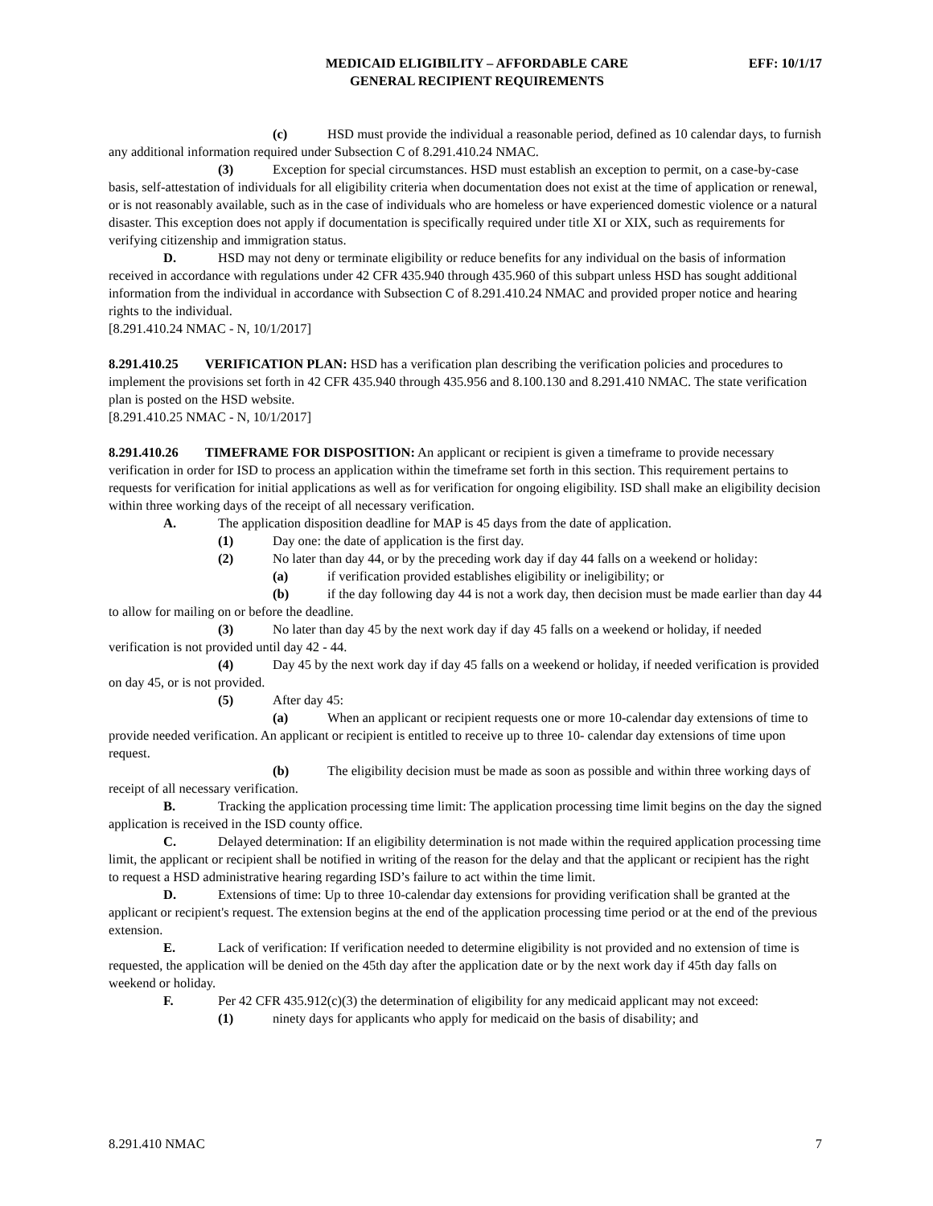MEDICAID ELIGIBILITY – AFFORDABLE CARE
GENERAL RECIPIENT REQUIREMENTS
EFF: 10/1/17
(c) HSD must provide the individual a reasonable period, defined as 10 calendar days, to furnish any additional information required under Subsection C of 8.291.410.24 NMAC.
(3) Exception for special circumstances. HSD must establish an exception to permit, on a case-by-case basis, self-attestation of individuals for all eligibility criteria when documentation does not exist at the time of application or renewal, or is not reasonably available, such as in the case of individuals who are homeless or have experienced domestic violence or a natural disaster. This exception does not apply if documentation is specifically required under title XI or XIX, such as requirements for verifying citizenship and immigration status.
D. HSD may not deny or terminate eligibility or reduce benefits for any individual on the basis of information received in accordance with regulations under 42 CFR 435.940 through 435.960 of this subpart unless HSD has sought additional information from the individual in accordance with Subsection C of 8.291.410.24 NMAC and provided proper notice and hearing rights to the individual.
[8.291.410.24 NMAC - N, 10/1/2017]
8.291.410.25 VERIFICATION PLAN: HSD has a verification plan describing the verification policies and procedures to implement the provisions set forth in 42 CFR 435.940 through 435.956 and 8.100.130 and 8.291.410 NMAC. The state verification plan is posted on the HSD website.
[8.291.410.25 NMAC - N, 10/1/2017]
8.291.410.26 TIMEFRAME FOR DISPOSITION: An applicant or recipient is given a timeframe to provide necessary verification in order for ISD to process an application within the timeframe set forth in this section. This requirement pertains to requests for verification for initial applications as well as for verification for ongoing eligibility. ISD shall make an eligibility decision within three working days of the receipt of all necessary verification.
A. The application disposition deadline for MAP is 45 days from the date of application.
(1) Day one: the date of application is the first day.
(2) No later than day 44, or by the preceding work day if day 44 falls on a weekend or holiday:
(a) if verification provided establishes eligibility or ineligibility; or
(b) if the day following day 44 is not a work day, then decision must be made earlier than day 44 to allow for mailing on or before the deadline.
(3) No later than day 45 by the next work day if day 45 falls on a weekend or holiday, if needed verification is not provided until day 42 - 44.
(4) Day 45 by the next work day if day 45 falls on a weekend or holiday, if needed verification is provided on day 45, or is not provided.
(5) After day 45:
(a) When an applicant or recipient requests one or more 10-calendar day extensions of time to provide needed verification. An applicant or recipient is entitled to receive up to three 10- calendar day extensions of time upon request.
(b) The eligibility decision must be made as soon as possible and within three working days of receipt of all necessary verification.
B. Tracking the application processing time limit: The application processing time limit begins on the day the signed application is received in the ISD county office.
C. Delayed determination: If an eligibility determination is not made within the required application processing time limit, the applicant or recipient shall be notified in writing of the reason for the delay and that the applicant or recipient has the right to request a HSD administrative hearing regarding ISD’s failure to act within the time limit.
D. Extensions of time: Up to three 10-calendar day extensions for providing verification shall be granted at the applicant or recipient's request. The extension begins at the end of the application processing time period or at the end of the previous extension.
E. Lack of verification: If verification needed to determine eligibility is not provided and no extension of time is requested, the application will be denied on the 45th day after the application date or by the next work day if 45th day falls on weekend or holiday.
F. Per 42 CFR 435.912(c)(3) the determination of eligibility for any medicaid applicant may not exceed:
(1) ninety days for applicants who apply for medicaid on the basis of disability; and
8.291.410 NMAC 7